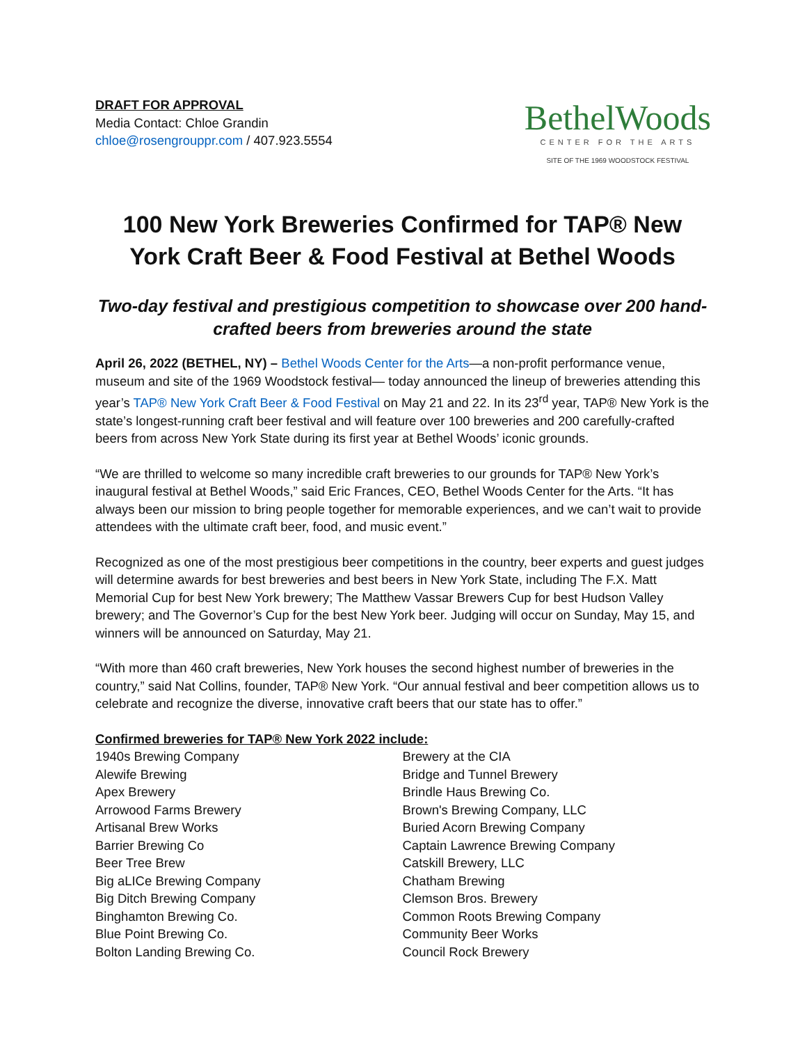DRAFT FOR APPROVAL
Media Contact: Chloe Grandin
chloe@rosengrouppr.com / 407.923.5554
BethelWoods
CENTER FOR THE ARTS
SITE OF THE 1969 WOODSTOCK FESTIVAL
100 New York Breweries Confirmed for TAP® New York Craft Beer & Food Festival at Bethel Woods
Two-day festival and prestigious competition to showcase over 200 hand-crafted beers from breweries around the state
April 26, 2022 (BETHEL, NY) – Bethel Woods Center for the Arts—a non-profit performance venue, museum and site of the 1969 Woodstock festival— today announced the lineup of breweries attending this year’s TAP® New York Craft Beer & Food Festival on May 21 and 22. In its 23<sup>rd</sup> year, TAP® New York is the state’s longest-running craft beer festival and will feature over 100 breweries and 200 carefully-crafted beers from across New York State during its first year at Bethel Woods’ iconic grounds.
“We are thrilled to welcome so many incredible craft breweries to our grounds for TAP® New York’s inaugural festival at Bethel Woods,” said Eric Frances, CEO, Bethel Woods Center for the Arts. “It has always been our mission to bring people together for memorable experiences, and we can’t wait to provide attendees with the ultimate craft beer, food, and music event.”
Recognized as one of the most prestigious beer competitions in the country, beer experts and guest judges will determine awards for best breweries and best beers in New York State, including The F.X. Matt Memorial Cup for best New York brewery; The Matthew Vassar Brewers Cup for best Hudson Valley brewery; and The Governor’s Cup for the best New York beer. Judging will occur on Sunday, May 15, and winners will be announced on Saturday, May 21.
“With more than 460 craft breweries, New York houses the second highest number of breweries in the country,” said Nat Collins, founder, TAP® New York. “Our annual festival and beer competition allows us to celebrate and recognize the diverse, innovative craft beers that our state has to offer.”
Confirmed breweries for TAP® New York 2022 include:
1940s Brewing Company
Alewife Brewing
Apex Brewery
Arrowood Farms Brewery
Artisanal Brew Works
Barrier Brewing Co
Beer Tree Brew
Big aLICe Brewing Company
Big Ditch Brewing Company
Binghamton Brewing Co.
Blue Point Brewing Co.
Bolton Landing Brewing Co.
Brewery at the CIA
Bridge and Tunnel Brewery
Brindle Haus Brewing Co.
Brown's Brewing Company, LLC
Buried Acorn Brewing Company
Captain Lawrence Brewing Company
Catskill Brewery, LLC
Chatham Brewing
Clemson Bros. Brewery
Common Roots Brewing Company
Community Beer Works
Council Rock Brewery